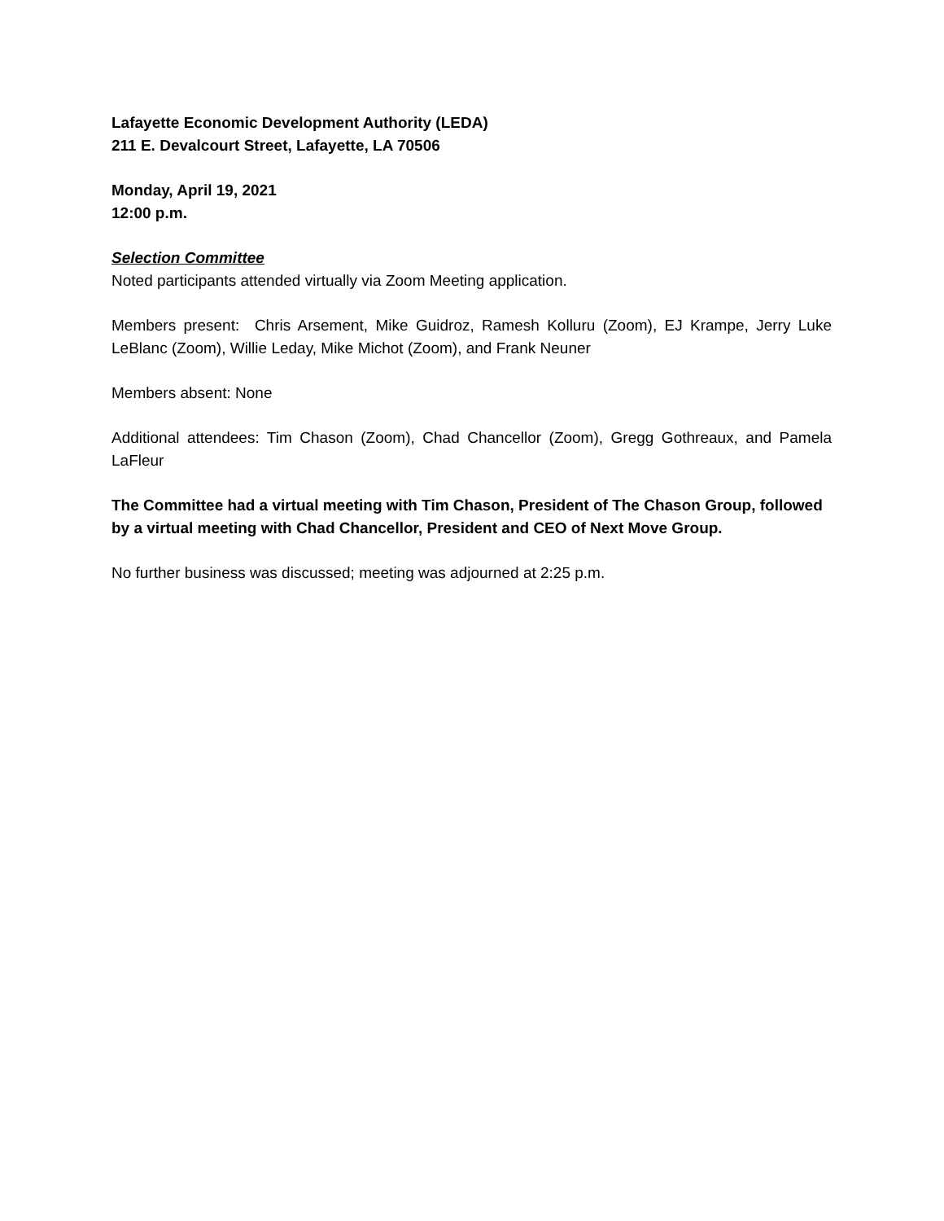Lafayette Economic Development Authority (LEDA)
211 E. Devalcourt Street, Lafayette, LA 70506
Monday, April 19, 2021
12:00 p.m.
Selection Committee
Noted participants attended virtually via Zoom Meeting application.
Members present: Chris Arsement, Mike Guidroz, Ramesh Kolluru (Zoom), EJ Krampe, Jerry Luke LeBlanc (Zoom), Willie Leday, Mike Michot (Zoom), and Frank Neuner
Members absent: None
Additional attendees: Tim Chason (Zoom), Chad Chancellor (Zoom), Gregg Gothreaux, and Pamela LaFleur
The Committee had a virtual meeting with Tim Chason, President of The Chason Group, followed by a virtual meeting with Chad Chancellor, President and CEO of Next Move Group.
No further business was discussed; meeting was adjourned at 2:25 p.m.